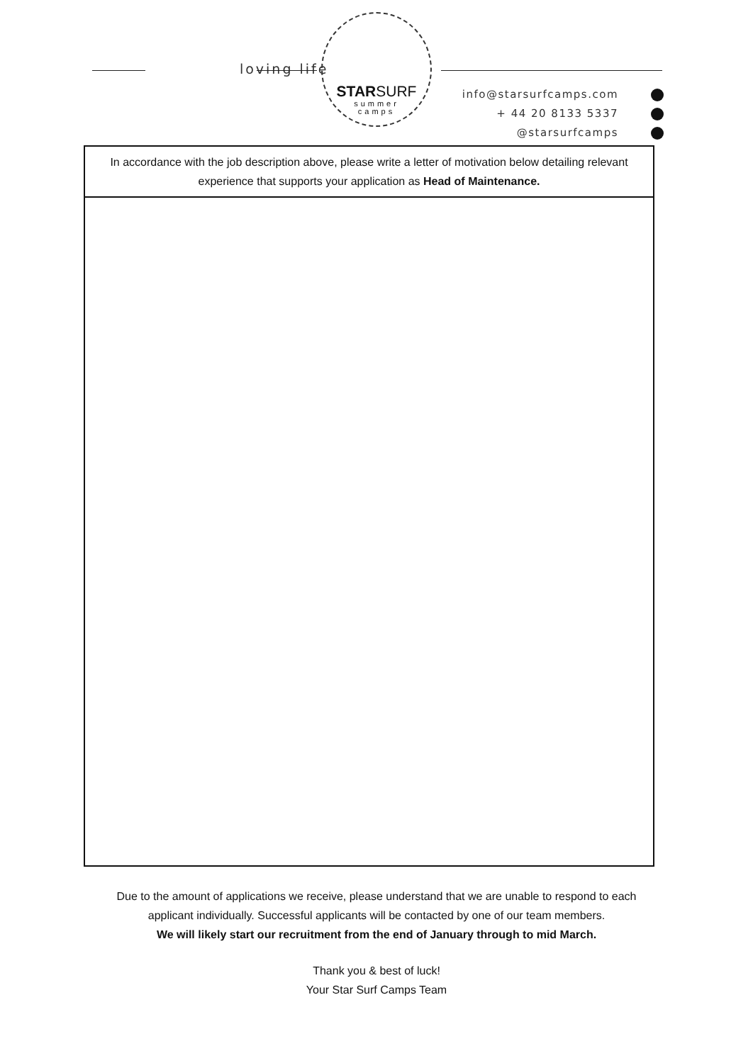loving life
STARSURF
summer
camps
info@starsurfcamps.com
+ 44 20 8133 5337
@starsurfcamps
| In accordance with the job description above, please write a letter of motivation below detailing relevant experience that supports your application as Head of Maintenance. |
Due to the amount of applications we receive, please understand that we are unable to respond to each
applicant individually. Successful applicants will be contacted by one of our team members.
We will likely start our recruitment from the end of January through to mid March.
Thank you & best of luck!
Your Star Surf Camps Team